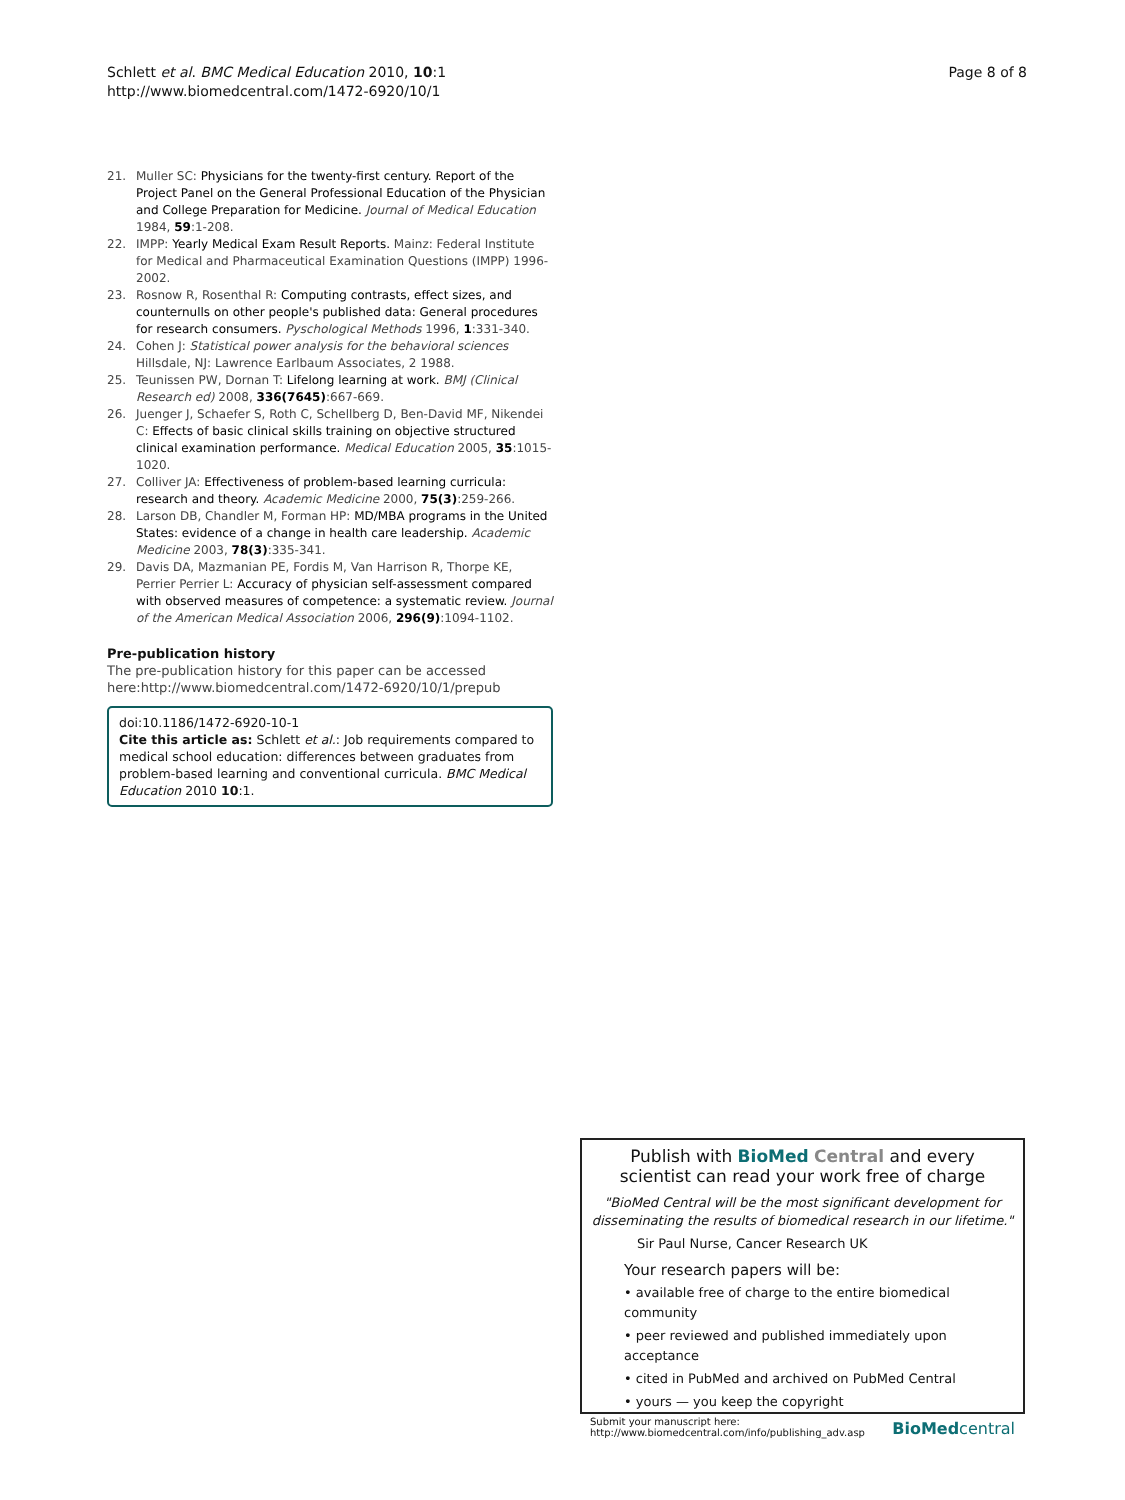Schlett et al. BMC Medical Education 2010, 10:1
http://www.biomedcentral.com/1472-6920/10/1
Page 8 of 8
21. Muller SC: Physicians for the twenty-first century. Report of the Project Panel on the General Professional Education of the Physician and College Preparation for Medicine. Journal of Medical Education 1984, 59:1-208.
22. IMPP: Yearly Medical Exam Result Reports. Mainz: Federal Institute for Medical and Pharmaceutical Examination Questions (IMPP) 1996-2002.
23. Rosnow R, Rosenthal R: Computing contrasts, effect sizes, and counternulls on other people's published data: General procedures for research consumers. Pyschological Methods 1996, 1:331-340.
24. Cohen J: Statistical power analysis for the behavioral sciences Hillsdale, NJ: Lawrence Earlbaum Associates, 2 1988.
25. Teunissen PW, Dornan T: Lifelong learning at work. BMJ (Clinical Research ed) 2008, 336(7645):667-669.
26. Juenger J, Schaefer S, Roth C, Schellberg D, Ben-David MF, Nikendei C: Effects of basic clinical skills training on objective structured clinical examination performance. Medical Education 2005, 35:1015-1020.
27. Colliver JA: Effectiveness of problem-based learning curricula: research and theory. Academic Medicine 2000, 75(3):259-266.
28. Larson DB, Chandler M, Forman HP: MD/MBA programs in the United States: evidence of a change in health care leadership. Academic Medicine 2003, 78(3):335-341.
29. Davis DA, Mazmanian PE, Fordis M, Van Harrison R, Thorpe KE, Perrier Perrier L: Accuracy of physician self-assessment compared with observed measures of competence: a systematic review. Journal of the American Medical Association 2006, 296(9):1094-1102.
Pre-publication history
The pre-publication history for this paper can be accessed here:http://www.biomedcentral.com/1472-6920/10/1/prepub
doi:10.1186/1472-6920-10-1
Cite this article as: Schlett et al.: Job requirements compared to medical school education: differences between graduates from problem-based learning and conventional curricula. BMC Medical Education 2010 10:1.
Publish with BioMed Central and every
scientist can read your work free of charge
"BioMed Central will be the most significant development for disseminating the results of biomedical research in our lifetime."
Sir Paul Nurse, Cancer Research UK
Your research papers will be:
• available free of charge to the entire biomedical community
• peer reviewed and published immediately upon acceptance
• cited in PubMed and archived on PubMed Central
• yours — you keep the copyright
Submit your manuscript here:
http://www.biomedcentral.com/info/publishing_adv.asp
BioMed central